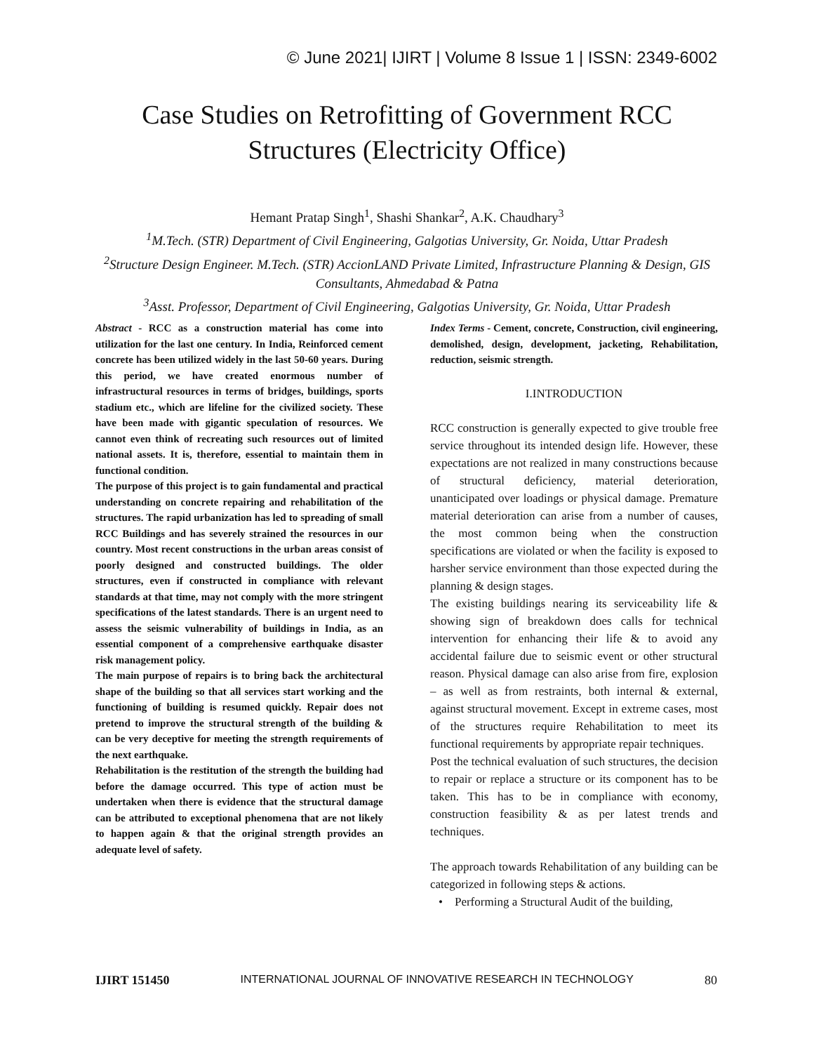© June 2021| IJIRT | Volume 8 Issue 1 | ISSN: 2349-6002
Case Studies on Retrofitting of Government RCC
Structures (Electricity Office)
Hemant Pratap Singh<sup>1</sup>, Shashi Shankar<sup>2</sup>, A.K. Chaudhary<sup>3</sup>
<sup>1</sup>M.Tech. (STR) Department of Civil Engineering, Galgotias University, Gr. Noida, Uttar Pradesh
<sup>2</sup>Structure Design Engineer. M.Tech. (STR) AccionLAND Private Limited, Infrastructure Planning & Design, GIS Consultants, Ahmedabad & Patna
<sup>3</sup>Asst. Professor, Department of Civil Engineering, Galgotias University, Gr. Noida, Uttar Pradesh
Abstract - RCC as a construction material has come into utilization for the last one century. In India, Reinforced cement concrete has been utilized widely in the last 50-60 years. During this period, we have created enormous number of infrastructural resources in terms of bridges, buildings, sports stadium etc., which are lifeline for the civilized society. These have been made with gigantic speculation of resources. We cannot even think of recreating such resources out of limited national assets. It is, therefore, essential to maintain them in functional condition.
The purpose of this project is to gain fundamental and practical understanding on concrete repairing and rehabilitation of the structures. The rapid urbanization has led to spreading of small RCC Buildings and has severely strained the resources in our country. Most recent constructions in the urban areas consist of poorly designed and constructed buildings. The older structures, even if constructed in compliance with relevant standards at that time, may not comply with the more stringent specifications of the latest standards. There is an urgent need to assess the seismic vulnerability of buildings in India, as an essential component of a comprehensive earthquake disaster risk management policy.
The main purpose of repairs is to bring back the architectural shape of the building so that all services start working and the functioning of building is resumed quickly. Repair does not pretend to improve the structural strength of the building & can be very deceptive for meeting the strength requirements of the next earthquake.
Rehabilitation is the restitution of the strength the building had before the damage occurred. This type of action must be undertaken when there is evidence that the structural damage can be attributed to exceptional phenomena that are not likely to happen again & that the original strength provides an adequate level of safety.
Index Terms - Cement, concrete, Construction, civil engineering, demolished, design, development, jacketing, Rehabilitation, reduction, seismic strength.
I.INTRODUCTION
RCC construction is generally expected to give trouble free service throughout its intended design life. However, these expectations are not realized in many constructions because of structural deficiency, material deterioration, unanticipated over loadings or physical damage. Premature material deterioration can arise from a number of causes, the most common being when the construction specifications are violated or when the facility is exposed to harsher service environment than those expected during the planning & design stages.
The existing buildings nearing its serviceability life & showing sign of breakdown does calls for technical intervention for enhancing their life & to avoid any accidental failure due to seismic event or other structural reason. Physical damage can also arise from fire, explosion – as well as from restraints, both internal & external, against structural movement. Except in extreme cases, most of the structures require Rehabilitation to meet its functional requirements by appropriate repair techniques.
Post the technical evaluation of such structures, the decision to repair or replace a structure or its component has to be taken. This has to be in compliance with economy, construction feasibility & as per latest trends and techniques.
The approach towards Rehabilitation of any building can be categorized in following steps & actions.
• Performing a Structural Audit of the building,
IJIRT 151450 INTERNATIONAL JOURNAL OF INNOVATIVE RESEARCH IN TECHNOLOGY 80